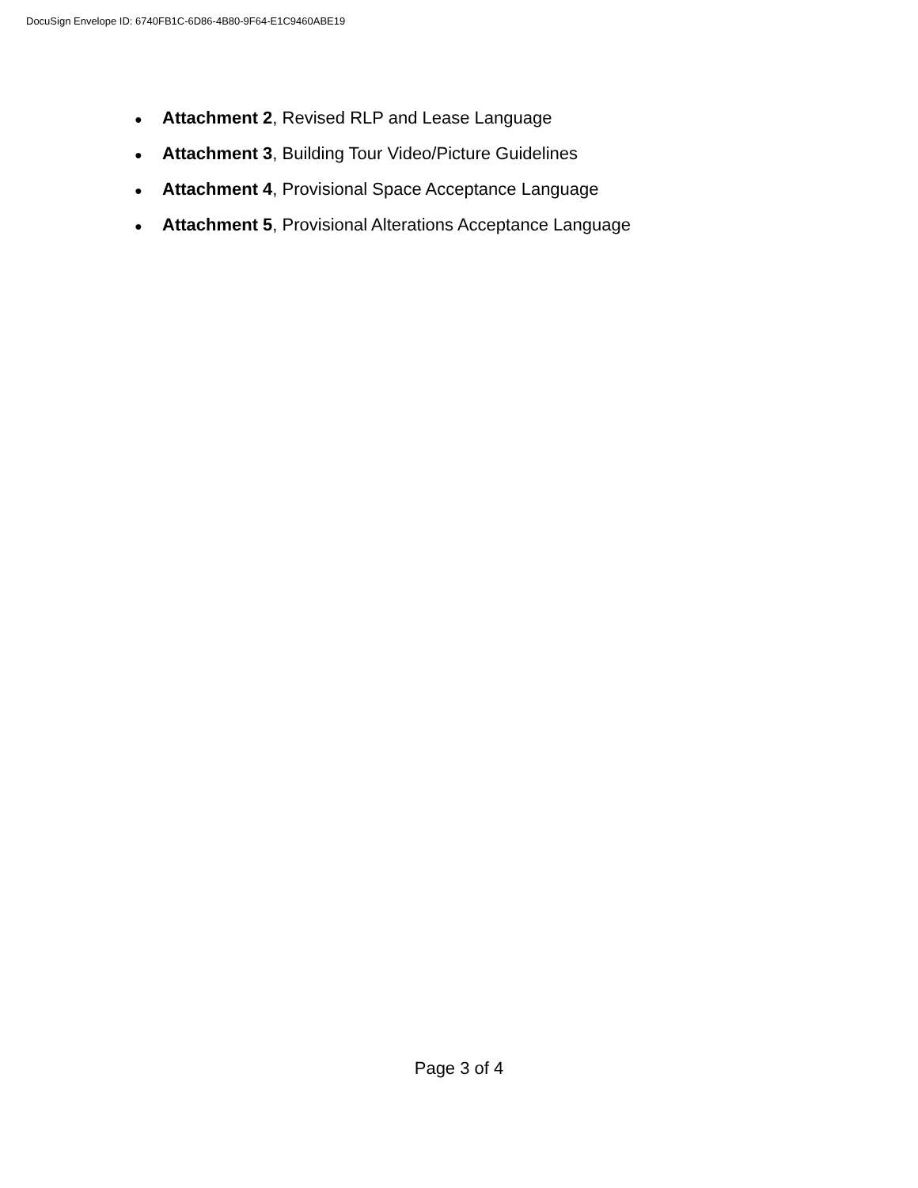DocuSign Envelope ID: 6740FB1C-6D86-4B80-9F64-E1C9460ABE19
● Attachment 2, Revised RLP and Lease Language
● Attachment 3, Building Tour Video/Picture Guidelines
● Attachment 4, Provisional Space Acceptance Language
● Attachment 5, Provisional Alterations Acceptance Language
Page 3 of 4